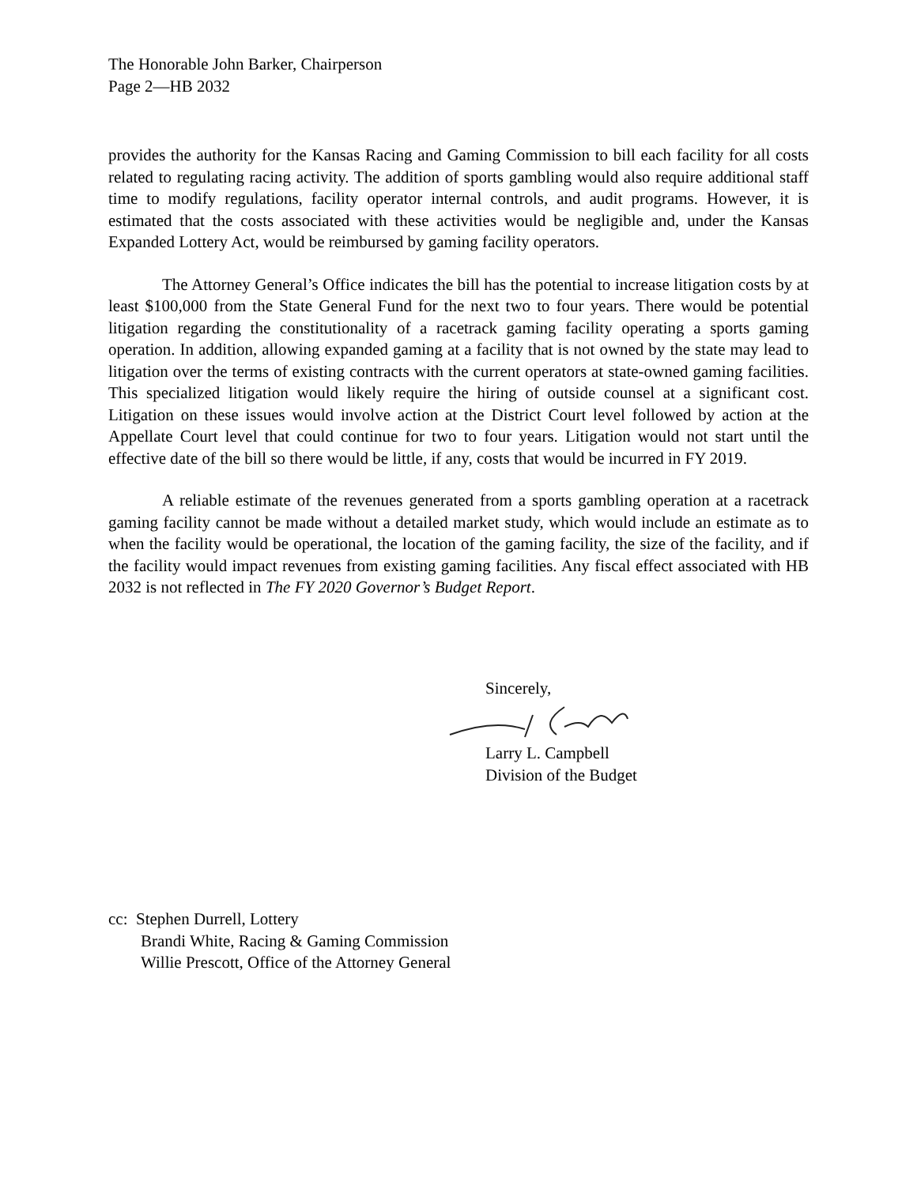The Honorable John Barker, Chairperson
Page 2—HB 2032
provides the authority for the Kansas Racing and Gaming Commission to bill each facility for all costs related to regulating racing activity. The addition of sports gambling would also require additional staff time to modify regulations, facility operator internal controls, and audit programs. However, it is estimated that the costs associated with these activities would be negligible and, under the Kansas Expanded Lottery Act, would be reimbursed by gaming facility operators.
The Attorney General’s Office indicates the bill has the potential to increase litigation costs by at least $100,000 from the State General Fund for the next two to four years. There would be potential litigation regarding the constitutionality of a racetrack gaming facility operating a sports gaming operation. In addition, allowing expanded gaming at a facility that is not owned by the state may lead to litigation over the terms of existing contracts with the current operators at state-owned gaming facilities. This specialized litigation would likely require the hiring of outside counsel at a significant cost. Litigation on these issues would involve action at the District Court level followed by action at the Appellate Court level that could continue for two to four years. Litigation would not start until the effective date of the bill so there would be little, if any, costs that would be incurred in FY 2019.
A reliable estimate of the revenues generated from a sports gambling operation at a racetrack gaming facility cannot be made without a detailed market study, which would include an estimate as to when the facility would be operational, the location of the gaming facility, the size of the facility, and if the facility would impact revenues from existing gaming facilities. Any fiscal effect associated with HB 2032 is not reflected in The FY 2020 Governor’s Budget Report.
Sincerely,
Larry L. Campbell
Division of the Budget
cc: Stephen Durrell, Lottery
Brandi White, Racing & Gaming Commission
Willie Prescott, Office of the Attorney General